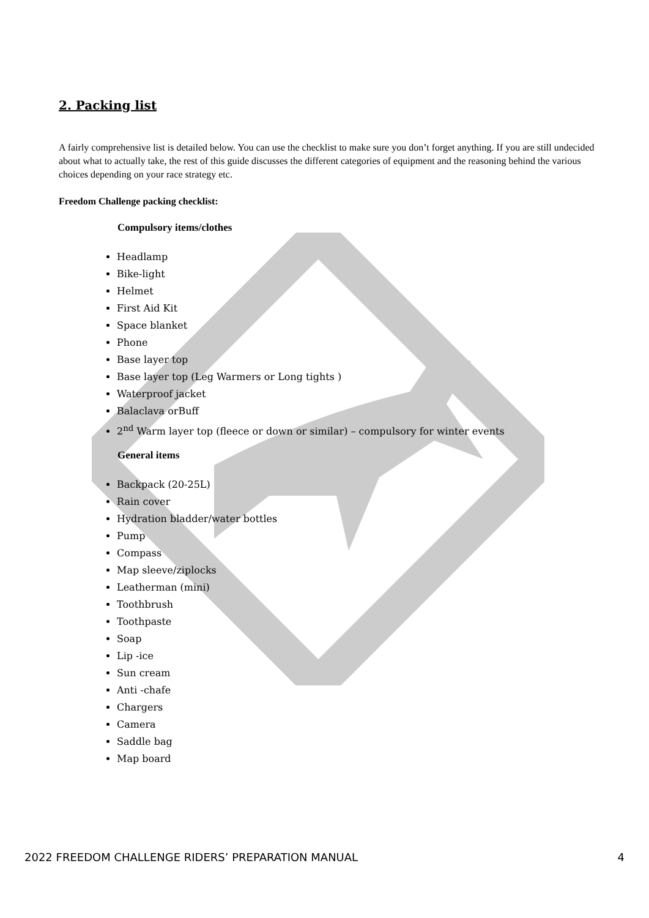2. Packing list
A fairly comprehensive list is detailed below. You can use the checklist to make sure you don’t forget anything. If you are still undecided about what to actually take, the rest of this guide discusses the different categories of equipment and the reasoning behind the various choices depending on your race strategy etc.
Freedom Challenge packing checklist:
Compulsory items/clothes
Headlamp
Bike-light
Helmet
First Aid Kit
Space blanket
Phone
Base layer top
Base layer top (Leg Warmers or Long tights )
Waterproof jacket
Balaclava orBuff
2<sup>nd</sup> Warm layer top (fleece or down or similar) – compulsory for winter events
General items
Backpack (20-25L)
Rain cover
Hydration bladder/water bottles
Pump
Compass
Map sleeve/ziplocks
Leatherman (mini)
Toothbrush
Toothpaste
Soap
Lip -ice
Sun cream
Anti -chafe
Chargers
Camera
Saddle bag
Map board
2022 FREEDOM CHALLENGE RIDERS’ PREPARATION MANUAL 4